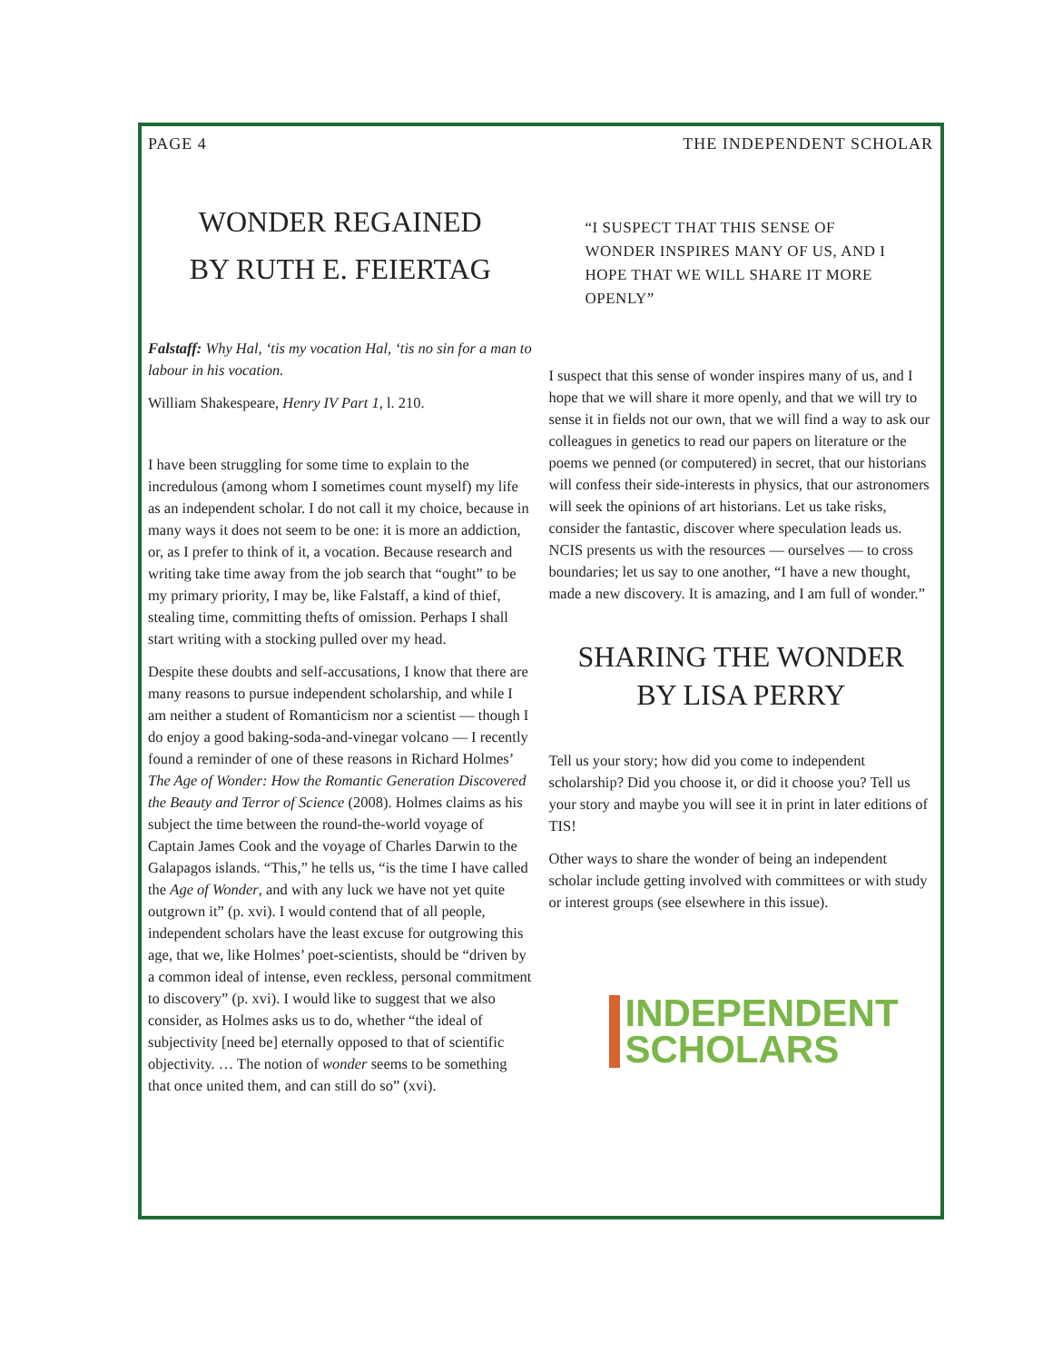PAGE 4 THE INDEPENDENT SCHOLAR
WONDER REGAINED
BY RUTH E. FEIERTAG
Falstaff: Why Hal, ‘tis my vocation Hal, ‘tis no sin for a man to labour in his vocation.
William Shakespeare, Henry IV Part 1, l. 210.
I have been struggling for some time to explain to the incredulous (among whom I sometimes count myself) my life as an independent scholar. I do not call it my choice, because in many ways it does not seem to be one: it is more an addiction, or, as I prefer to think of it, a vocation. Because research and writing take time away from the job search that “ought” to be my primary priority, I may be, like Falstaff, a kind of thief, stealing time, committing thefts of omission. Perhaps I shall start writing with a stocking pulled over my head.
Despite these doubts and self-accusations, I know that there are many reasons to pursue independent scholarship, and while I am neither a student of Romanticism nor a scientist — though I do enjoy a good baking-soda-and-vinegar volcano — I recently found a reminder of one of these reasons in Richard Holmes’ The Age of Wonder: How the Romantic Generation Discovered the Beauty and Terror of Science (2008). Holmes claims as his subject the time between the round-the-world voyage of Captain James Cook and the voyage of Charles Darwin to the Galapagos islands. “This,” he tells us, “is the time I have called the Age of Wonder, and with any luck we have not yet quite outgrown it” (p. xvi). I would contend that of all people, independent scholars have the least excuse for outgrowing this age, that we, like Holmes’ poet-scientists, should be “driven by a common ideal of intense, even reckless, personal commitment to discovery” (p. xvi). I would like to suggest that we also consider, as Holmes asks us to do, whether “the ideal of subjectivity [need be] eternally opposed to that of scientific objectivity. … The notion of wonder seems to be something that once united them, and can still do so” (xvi).
“I SUSPECT THAT THIS SENSE OF WONDER INSPIRES MANY OF US, AND I HOPE THAT WE WILL SHARE IT MORE OPENLY”
I suspect that this sense of wonder inspires many of us, and I hope that we will share it more openly, and that we will try to sense it in fields not our own, that we will find a way to ask our colleagues in genetics to read our papers on literature or the poems we penned (or computered) in secret, that our historians will confess their side-interests in physics, that our astronomers will seek the opinions of art historians. Let us take risks, consider the fantastic, discover where speculation leads us. NCIS presents us with the resources — ourselves — to cross boundaries; let us say to one another, “I have a new thought, made a new discovery. It is amazing, and I am full of wonder.”
SHARING THE WONDER
BY LISA PERRY
Tell us your story; how did you come to independent scholarship? Did you choose it, or did it choose you? Tell us your story and maybe you will see it in print in later editions of TIS!
Other ways to share the wonder of being an independent scholar include getting involved with committees or with study or interest groups (see elsewhere in this issue).
INDEPENDENT
SCHOLARS